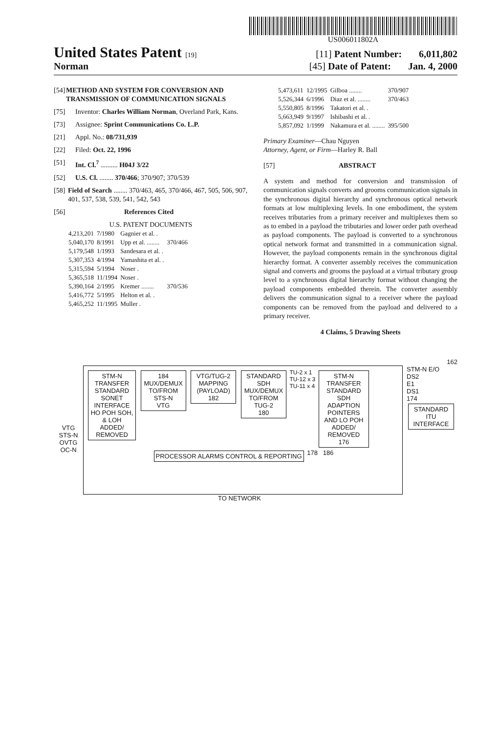US006011802A
United States Patent [19]
[11] Patent Number: 6,011,802
Norman [45] Date of Patent: Jan. 4, 2000
[54] METHOD AND SYSTEM FOR CONVERSION AND TRANSMISSION OF COMMUNICATION SIGNALS
[75] Inventor: Charles William Norman, Overland Park, Kans.
[73] Assignee: Sprint Communications Co. L.P.
[21] Appl. No.: 08/731,939
[22] Filed: Oct. 22, 1996
[51] Int. Cl.<sup>7</sup> .......... H04J 3/22
[52] U.S. Cl. ........ 370/466; 370/907; 370/539
[58] Field of Search ........ 370/463, 465, 370/466, 467, 505, 506, 907, 401, 537, 538, 539, 541, 542, 543
[56] References Cited
U.S. PATENT DOCUMENTS
| 4,213,201 | 7/1980 | Gagnier et al. . | |
| 5,040,170 | 8/1991 | Upp et al. ........ | 370/466 |
| 5,179,548 | 1/1993 | Sandesara et al. . | |
| 5,307,353 | 4/1994 | Yamashita et al. . | |
| 5,315,594 | 5/1994 | Noser . | |
| 5,365,518 | 11/1994 | Noser . | |
| 5,390,164 | 2/1995 | Kremer ........ | 370/536 |
| 5,416,772 | 5/1995 | Helton et al. . | |
| 5,465,252 | 11/1995 | Muller . | |
| 5,473,611 | 12/1995 | Gilboa ........ | 370/907 |
| 5,526,344 | 6/1996 | Diaz et al. ........ | 370/463 |
| 5,550,805 | 8/1996 | Takatori et al. . | |
| 5,663,949 | 9/1997 | Ishibashi et al. . | |
| 5,857,092 | 1/1999 | Nakamura et al. ........ | 395/500 |
Primary Examiner—Chau Nguyen
Attorney, Agent, or Firm—Harley R. Ball
[57] ABSTRACT
A system and method for conversion and transmission of communication signals converts and grooms communication signals in the synchronous digital hierarchy and synchronous optical network formats at low multiplexing levels. In one embodiment, the system receives tributaries from a primary receiver and multiplexes them so as to embed in a payload the tributaries and lower order path overhead as payload components. The payload is converted to a synchronous optical network format and transmitted in a communication signal. However, the payload components remain in the synchronous digital hierarchy format. A converter assembly receives the communication signal and converts and grooms the payload at a virtual tributary group level to a synchronous digital hierarchy format without changing the payload components embedded therein. The converter assembly delivers the communication signal to a receiver where the payload components can be removed from the payload and delivered to a primary receiver.
4 Claims, 5 Drawing Sheets
162
VTG
STS-N
OVTG
OC-N
STM-N TRANSFER
STANDARD SONET INTERFACE
HO POH SOH, & LOH ADDED/ REMOVED
184
MUX/DEMUX TO/FROM STS-N
VTG
VTG/TUG-2 MAPPING (PAYLOAD)
182
STANDARD SDH MUX/DEMUX TO/FROM TUG-2
180
TU-2 x 1
TU-12 x 3
TU-11 x 4
STM-N TRANSFER
STANDARD SDH ADAPTION
POINTERS AND LO POH ADDED/ REMOVED
176
PROCESSOR ALARMS CONTROL & REPORTING 178 186
STM-N E/O
DS2
E1
DS1
174
STANDARD ITU INTERFACE
TO NETWORK